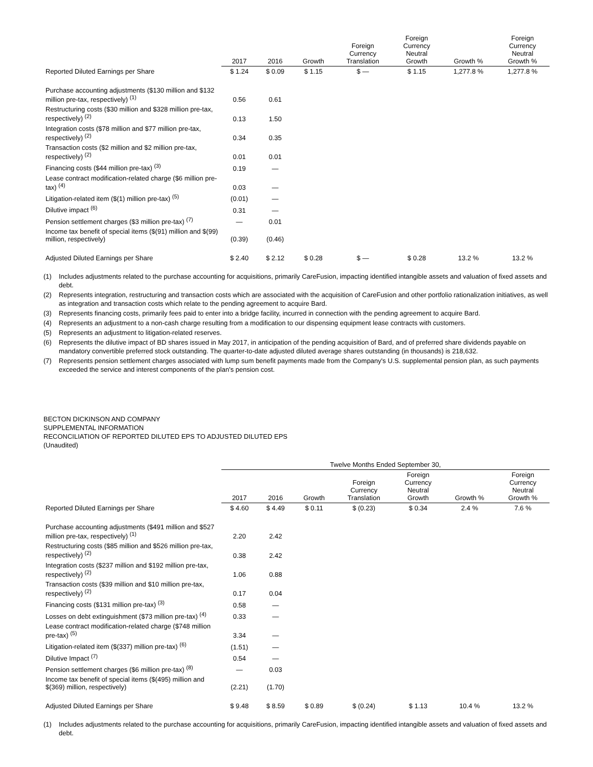| | 2017 | 2016 | Growth | Foreign Currency Translation | Foreign Currency Neutral Growth | Growth % | Foreign Currency Neutral Growth % |
| --- | --- | --- | --- | --- | --- | --- | --- |
| Reported Diluted Earnings per Share | $ 1.24 | $ 0.09 | $ 1.15 | $ — | $ 1.15 | 1,277.8 % | 1,277.8 % |
| Purchase accounting adjustments ($130 million and $132 million pre-tax, respectively) <sup>(1)</sup> | 0.56 | 0.61 | | | | | |
| Restructuring costs ($30 million and $328 million pre-tax, respectively) <sup>(2)</sup> | 0.13 | 1.50 | | | | | |
| Integration costs ($78 million and $77 million pre-tax, respectively) <sup>(2)</sup> | 0.34 | 0.35 | | | | | |
| Transaction costs ($2 million and $2 million pre-tax, respectively) <sup>(2)</sup> | 0.01 | 0.01 | | | | | |
| Financing costs ($44 million pre-tax) <sup>(3)</sup> | 0.19 | — | | | | | |
| Lease contract modification-related charge ($6 million pre-tax) <sup>(4)</sup> | 0.03 | — | | | | | |
| Litigation-related item ($(1) million pre-tax) <sup>(5)</sup> | (0.01) | — | | | | | |
| Dilutive impact <sup>(6)</sup> | 0.31 | — | | | | | |
| Pension settlement charges ($3 million pre-tax) <sup>(7)</sup> | — | 0.01 | | | | | |
| Income tax benefit of special items ($(91) million and $(99) million, respectively) | (0.39) | (0.46) | | | | | |
| Adjusted Diluted Earnings per Share | $ 2.40 | $ 2.12 | $ 0.28 | $ — | $ 0.28 | 13.2 % | 13.2 % |
(1) Includes adjustments related to the purchase accounting for acquisitions, primarily CareFusion, impacting identified intangible assets and valuation of fixed assets and debt.
(2) Represents integration, restructuring and transaction costs which are associated with the acquisition of CareFusion and other portfolio rationalization initiatives, as well as integration and transaction costs which relate to the pending agreement to acquire Bard.
(3) Represents financing costs, primarily fees paid to enter into a bridge facility, incurred in connection with the pending agreement to acquire Bard.
(4) Represents an adjustment to a non-cash charge resulting from a modification to our dispensing equipment lease contracts with customers.
(5) Represents an adjustment to litigation-related reserves.
(6) Represents the dilutive impact of BD shares issued in May 2017, in anticipation of the pending acquisition of Bard, and of preferred share dividends payable on mandatory convertible preferred stock outstanding. The quarter-to-date adjusted diluted average shares outstanding (in thousands) is 218,632.
(7) Represents pension settlement charges associated with lump sum benefit payments made from the Company's U.S. supplemental pension plan, as such payments exceeded the service and interest components of the plan's pension cost.
BECTON DICKINSON AND COMPANY
SUPPLEMENTAL INFORMATION
RECONCILIATION OF REPORTED DILUTED EPS TO ADJUSTED DILUTED EPS
(Unaudited)
| | Twelve Months Ended September 30, | | | | | | |
| --- | --- | --- | --- | --- | --- | --- | --- |
| | 2017 | 2016 | Growth | Foreign Currency Translation | Foreign Currency Neutral Growth | Growth % | Foreign Currency Neutral Growth % |
| Reported Diluted Earnings per Share | $ 4.60 | $ 4.49 | $ 0.11 | $ (0.23) | $ 0.34 | 2.4 % | 7.6 % |
| Purchase accounting adjustments ($491 million and $527 million pre-tax, respectively) <sup>(1)</sup> | 2.20 | 2.42 | | | | | |
| Restructuring costs ($85 million and $526 million pre-tax, respectively) <sup>(2)</sup> | 0.38 | 2.42 | | | | | |
| Integration costs ($237 million and $192 million pre-tax, respectively) <sup>(2)</sup> | 1.06 | 0.88 | | | | | |
| Transaction costs ($39 million and $10 million pre-tax, respectively) <sup>(2)</sup> | 0.17 | 0.04 | | | | | |
| Financing costs ($131 million pre-tax) <sup>(3)</sup> | 0.58 | — | | | | | |
| Losses on debt extinguishment ($73 million pre-tax) <sup>(4)</sup> | 0.33 | — | | | | | |
| Lease contract modification-related charge ($748 million pre-tax) <sup>(5)</sup> | 3.34 | — | | | | | |
| Litigation-related item ($(337) million pre-tax) <sup>(6)</sup> | (1.51) | — | | | | | |
| Dilutive Impact <sup>(7)</sup> | 0.54 | — | | | | | |
| Pension settlement charges ($6 million pre-tax) <sup>(8)</sup> | — | 0.03 | | | | | |
| Income tax benefit of special items ($(495) million and $(369) million, respectively) | (2.21) | (1.70) | | | | | |
| Adjusted Diluted Earnings per Share | $ 9.48 | $ 8.59 | $ 0.89 | $ (0.24) | $ 1.13 | 10.4 % | 13.2 % |
(1) Includes adjustments related to the purchase accounting for acquisitions, primarily CareFusion, impacting identified intangible assets and valuation of fixed assets and debt.